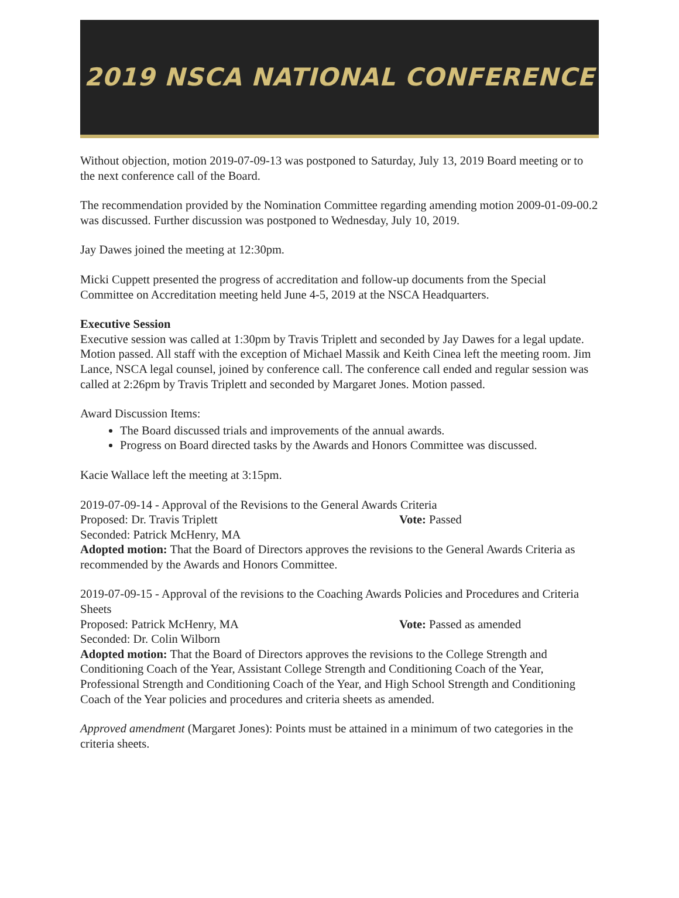2019 NSCA NATIONAL CONFERENCE
Without objection, motion 2019-07-09-13 was postponed to Saturday, July 13, 2019 Board meeting or to the next conference call of the Board.
The recommendation provided by the Nomination Committee regarding amending motion 2009-01-09-00.2 was discussed. Further discussion was postponed to Wednesday, July 10, 2019.
Jay Dawes joined the meeting at 12:30pm.
Micki Cuppett presented the progress of accreditation and follow-up documents from the Special Committee on Accreditation meeting held June 4-5, 2019 at the NSCA Headquarters.
Executive Session
Executive session was called at 1:30pm by Travis Triplett and seconded by Jay Dawes for a legal update. Motion passed. All staff with the exception of Michael Massik and Keith Cinea left the meeting room. Jim Lance, NSCA legal counsel, joined by conference call. The conference call ended and regular session was called at 2:26pm by Travis Triplett and seconded by Margaret Jones. Motion passed.
Award Discussion Items:
The Board discussed trials and improvements of the annual awards.
Progress on Board directed tasks by the Awards and Honors Committee was discussed.
Kacie Wallace left the meeting at 3:15pm.
2019-07-09-14 - Approval of the Revisions to the General Awards Criteria
Proposed: Dr. Travis Triplett Vote: Passed
Seconded: Patrick McHenry, MA
Adopted motion: That the Board of Directors approves the revisions to the General Awards Criteria as recommended by the Awards and Honors Committee.
2019-07-09-15 - Approval of the revisions to the Coaching Awards Policies and Procedures and Criteria Sheets
Proposed: Patrick McHenry, MA Vote: Passed as amended
Seconded: Dr. Colin Wilborn
Adopted motion: That the Board of Directors approves the revisions to the College Strength and Conditioning Coach of the Year, Assistant College Strength and Conditioning Coach of the Year, Professional Strength and Conditioning Coach of the Year, and High School Strength and Conditioning Coach of the Year policies and procedures and criteria sheets as amended.
Approved amendment (Margaret Jones): Points must be attained in a minimum of two categories in the criteria sheets.